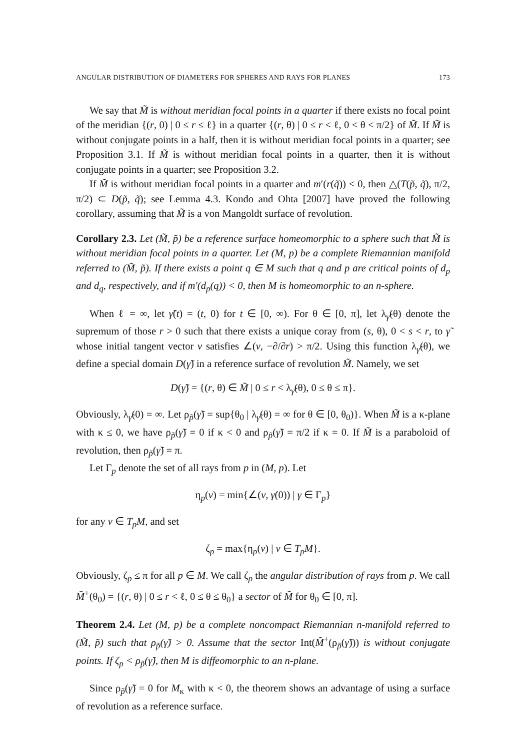ANGULAR DISTRIBUTION OF DIAMETERS FOR SPHERES AND RAYS FOR PLANES 173
We say that M̃ is without meridian focal points in a quarter if there exists no focal point of the meridian {(r, 0) | 0 ≤ r ≤ ℓ} in a quarter {(r, θ) | 0 ≤ r < ℓ, 0 < θ < π/2} of M̃. If M̃ is without conjugate points in a half, then it is without meridian focal points in a quarter; see Proposition 3.1. If M̃ is without meridian focal points in a quarter, then it is without conjugate points in a quarter; see Proposition 3.2.
If M̃ is without meridian focal points in a quarter and m′(r(q̃)) < 0, then △(T(p̃, q̃), π/2, π/2) ⊂ D(p̃, q̃); see Lemma 4.3. Kondo and Ohta [2007] have proved the following corollary, assuming that M̃ is a von Mangoldt surface of revolution.
Corollary 2.3. Let (M̃, p̃) be a reference surface homeomorphic to a sphere such that M̃ is without meridian focal points in a quarter. Let (M, p) be a complete Riemannian manifold referred to (M̃, p̃). If there exists a point q ∈ M such that q and p are critical points of d<sub>p</sub> and d<sub>q</sub>, respectively, and if m′(d<sub>p</sub>(q)) < 0, then M is homeomorphic to an n-sphere.
When ℓ = ∞, let γ̃(t) = (t, 0) for t ∈ [0, ∞). For θ ∈ [0, π], let λ<sub>γ̃</sub>(θ) denote the supremum of those r > 0 such that there exists a unique coray from (s, θ), 0 < s < r, to γ̃ whose initial tangent vector v satisfies ∠(v, −∂/∂r) > π/2. Using this function λ<sub>γ̃</sub>(θ), we define a special domain D(γ̃) in a reference surface of revolution M̃. Namely, we set
D(γ̃) = {(r, θ) ∈ M̃ | 0 ≤ r < λ<sub>γ̃</sub>(θ), 0 ≤ θ ≤ π}.
Obviously, λ<sub>γ̃</sub>(0) = ∞. Let ρ<sub>p̃</sub>(γ̃) = sup{θ<sub>0</sub> | λ<sub>γ̃</sub>(θ) = ∞ for θ ∈ [0, θ<sub>0</sub>)}. When M̃ is a κ-plane with κ ≤ 0, we have ρ<sub>p̃</sub>(γ̃) = 0 if κ < 0 and ρ<sub>p̃</sub>(γ̃) = π/2 if κ = 0. If M̃ is a paraboloid of revolution, then ρ<sub>p̃</sub>(γ̃) = π.
Let Γ<sub>p</sub> denote the set of all rays from p in (M, p). Let
η<sub>p</sub>(v) = min{∠(v, γ̇(0)) | γ ∈ Γ<sub>p</sub>}
for any v ∈ T<sub>p</sub>M, and set
ζ<sub>p</sub> = max{η<sub>p</sub>(v) | v ∈ T<sub>p</sub>M}.
Obviously, ζ<sub>p</sub> ≤ π for all p ∈ M. We call ζ<sub>p</sub> the angular distribution of rays from p. We call M̃<sup>+</sup>(θ<sub>0</sub>) = {(r, θ) | 0 ≤ r < ℓ, 0 ≤ θ ≤ θ<sub>0</sub>} a sector of M̃ for θ<sub>0</sub> ∈ [0, π].
Theorem 2.4. Let (M, p) be a complete noncompact Riemannian n-manifold referred to (M̃, p̃) such that ρ<sub>p̃</sub>(γ̃) > 0. Assume that the sector Int(M̃<sup>+</sup>(ρ<sub>p̃</sub>(γ̃))) is without conjugate points. If ζ<sub>p</sub> < ρ<sub>p̃</sub>(γ̃), then M is diffeomorphic to an n-plane.
Since ρ<sub>p̃</sub>(γ̃) = 0 for M<sub>κ</sub> with κ < 0, the theorem shows an advantage of using a surface of revolution as a reference surface.